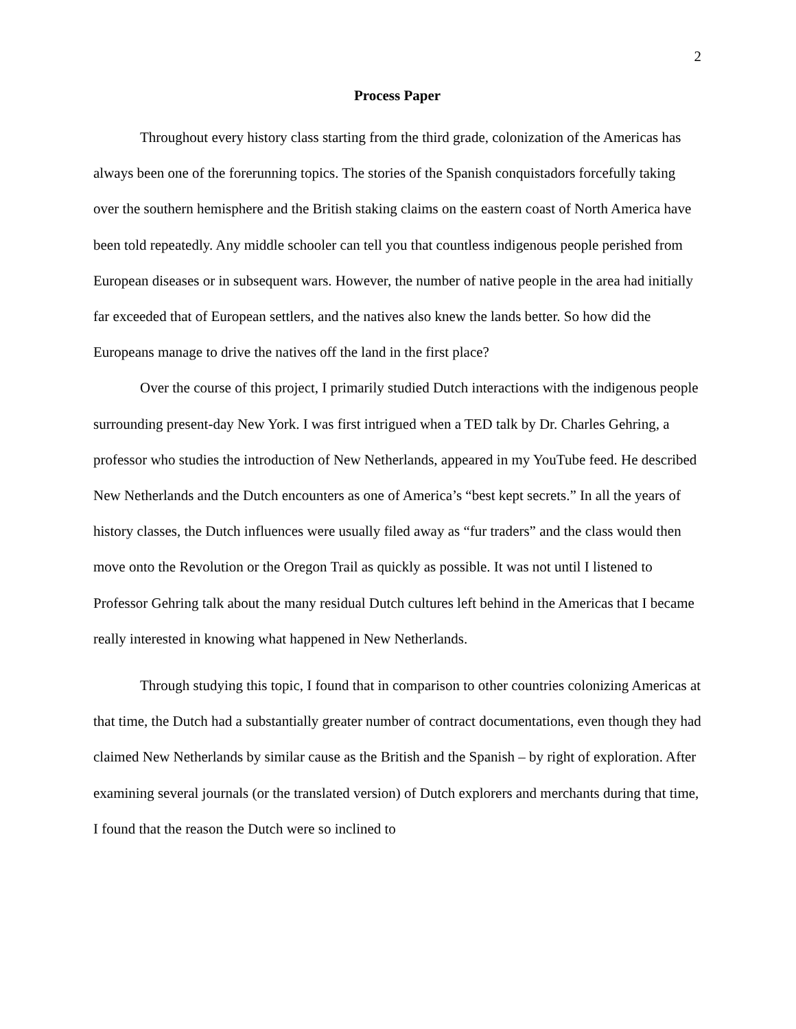2
Process Paper
Throughout every history class starting from the third grade, colonization of the Americas has always been one of the forerunning topics. The stories of the Spanish conquistadors forcefully taking over the southern hemisphere and the British staking claims on the eastern coast of North America have been told repeatedly. Any middle schooler can tell you that countless indigenous people perished from European diseases or in subsequent wars. However, the number of native people in the area had initially far exceeded that of European settlers, and the natives also knew the lands better. So how did the Europeans manage to drive the natives off the land in the first place?
Over the course of this project, I primarily studied Dutch interactions with the indigenous people surrounding present-day New York. I was first intrigued when a TED talk by Dr. Charles Gehring, a professor who studies the introduction of New Netherlands, appeared in my YouTube feed. He described New Netherlands and the Dutch encounters as one of America’s “best kept secrets.” In all the years of history classes, the Dutch influences were usually filed away as “fur traders” and the class would then move onto the Revolution or the Oregon Trail as quickly as possible. It was not until I listened to Professor Gehring talk about the many residual Dutch cultures left behind in the Americas that I became really interested in knowing what happened in New Netherlands.
Through studying this topic, I found that in comparison to other countries colonizing Americas at that time, the Dutch had a substantially greater number of contract documentations, even though they had claimed New Netherlands by similar cause as the British and the Spanish – by right of exploration. After examining several journals (or the translated version) of Dutch explorers and merchants during that time, I found that the reason the Dutch were so inclined to